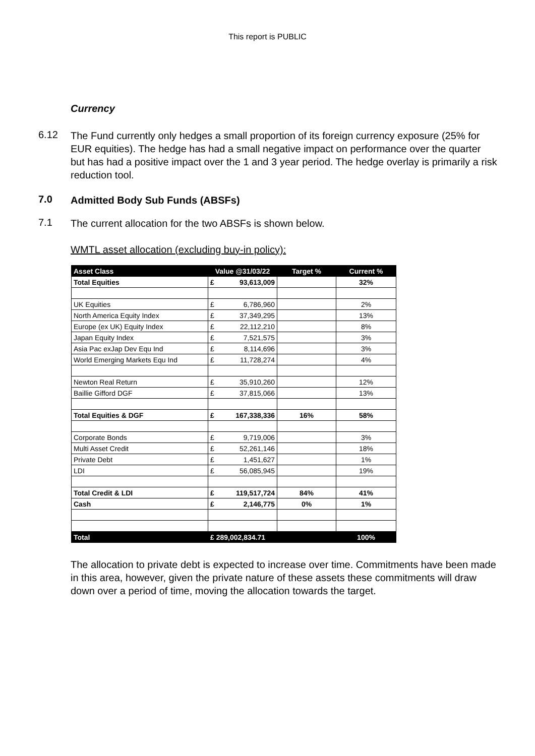This report is PUBLIC
Currency
6.12
The Fund currently only hedges a small proportion of its foreign currency exposure (25% for EUR equities). The hedge has had a small negative impact on performance over the quarter but has had a positive impact over the 1 and 3 year period. The hedge overlay is primarily a risk reduction tool.
7.0
Admitted Body Sub Funds (ABSFs)
7.1
The current allocation for the two ABSFs is shown below.
WMTL asset allocation (excluding buy-in policy):
| Asset Class | Value @31/03/22 | | Target % | Current % |
| --- | --- | --- | --- | --- |
| Total Equities | £ | 93,613,009 | | 32% |
| UK Equities | £ | 6,786,960 | | 2% |
| North America Equity Index | £ | 37,349,295 | | 13% |
| Europe (ex UK) Equity Index | £ | 22,112,210 | | 8% |
| Japan Equity Index | £ | 7,521,575 | | 3% |
| Asia Pac exJap Dev Equ Ind | £ | 8,114,696 | | 3% |
| World Emerging Markets Equ Ind | £ | 11,728,274 | | 4% |
| Newton Real Return | £ | 35,910,260 | | 12% |
| Baillie Gifford DGF | £ | 37,815,066 | | 13% |
| Total Equities & DGF | £ | 167,338,336 | 16% | 58% |
| Corporate Bonds | £ | 9,719,006 | | 3% |
| Multi Asset Credit | £ | 52,261,146 | | 18% |
| Private Debt | £ | 1,451,627 | | 1% |
| LDI | £ | 56,085,945 | | 19% |
| Total Credit & LDI | £ | 119,517,724 | 84% | 41% |
| Cash | £ | 2,146,775 | 0% | 1% |
| Total | £ 289,002,834.71 | | | 100% |
The allocation to private debt is expected to increase over time. Commitments have been made in this area, however, given the private nature of these assets these commitments will draw down over a period of time, moving the allocation towards the target.